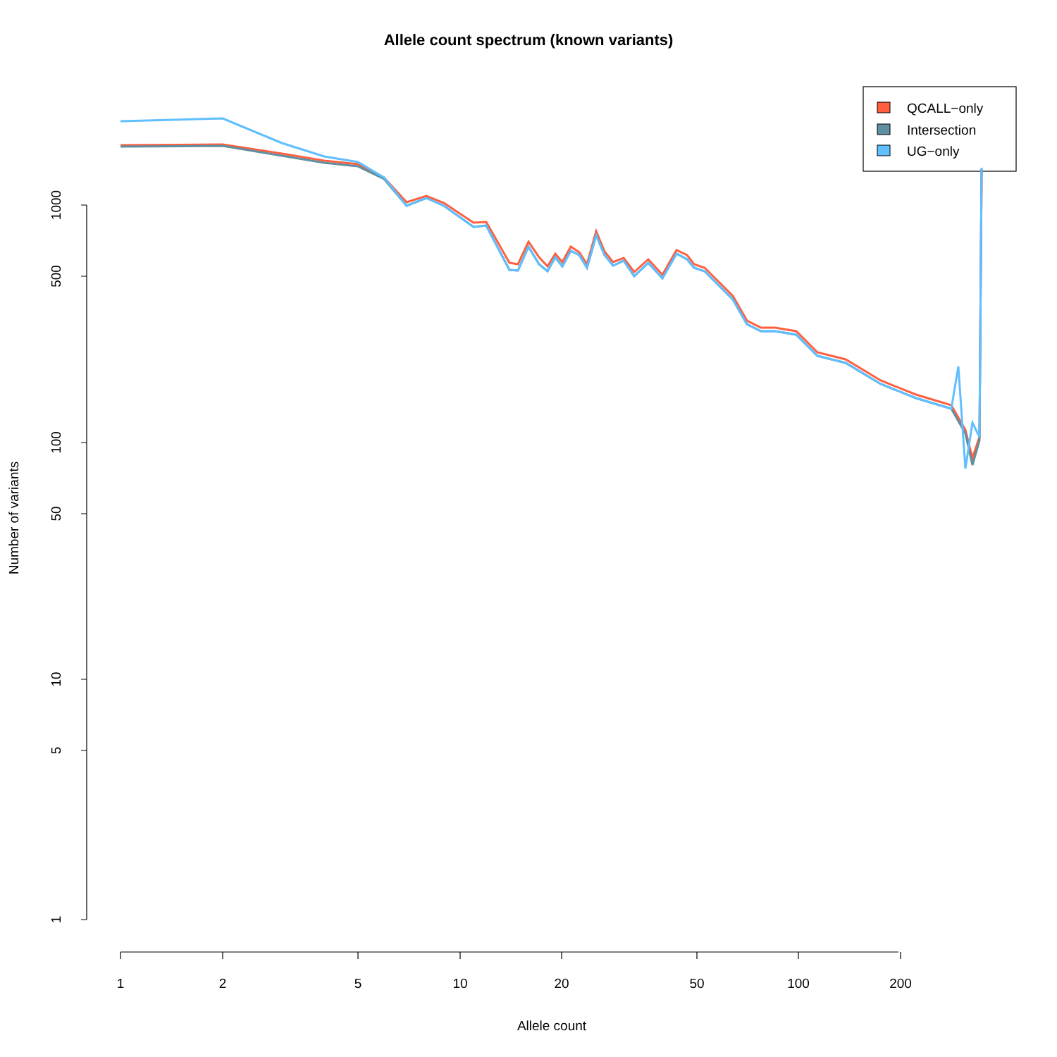Allele count spectrum (known variants)
1000
500
100
50
10
5
1
Number of variants
1
2
5
10
20
50
100
200
Allele count
QCALL−only
Intersection
UG−only